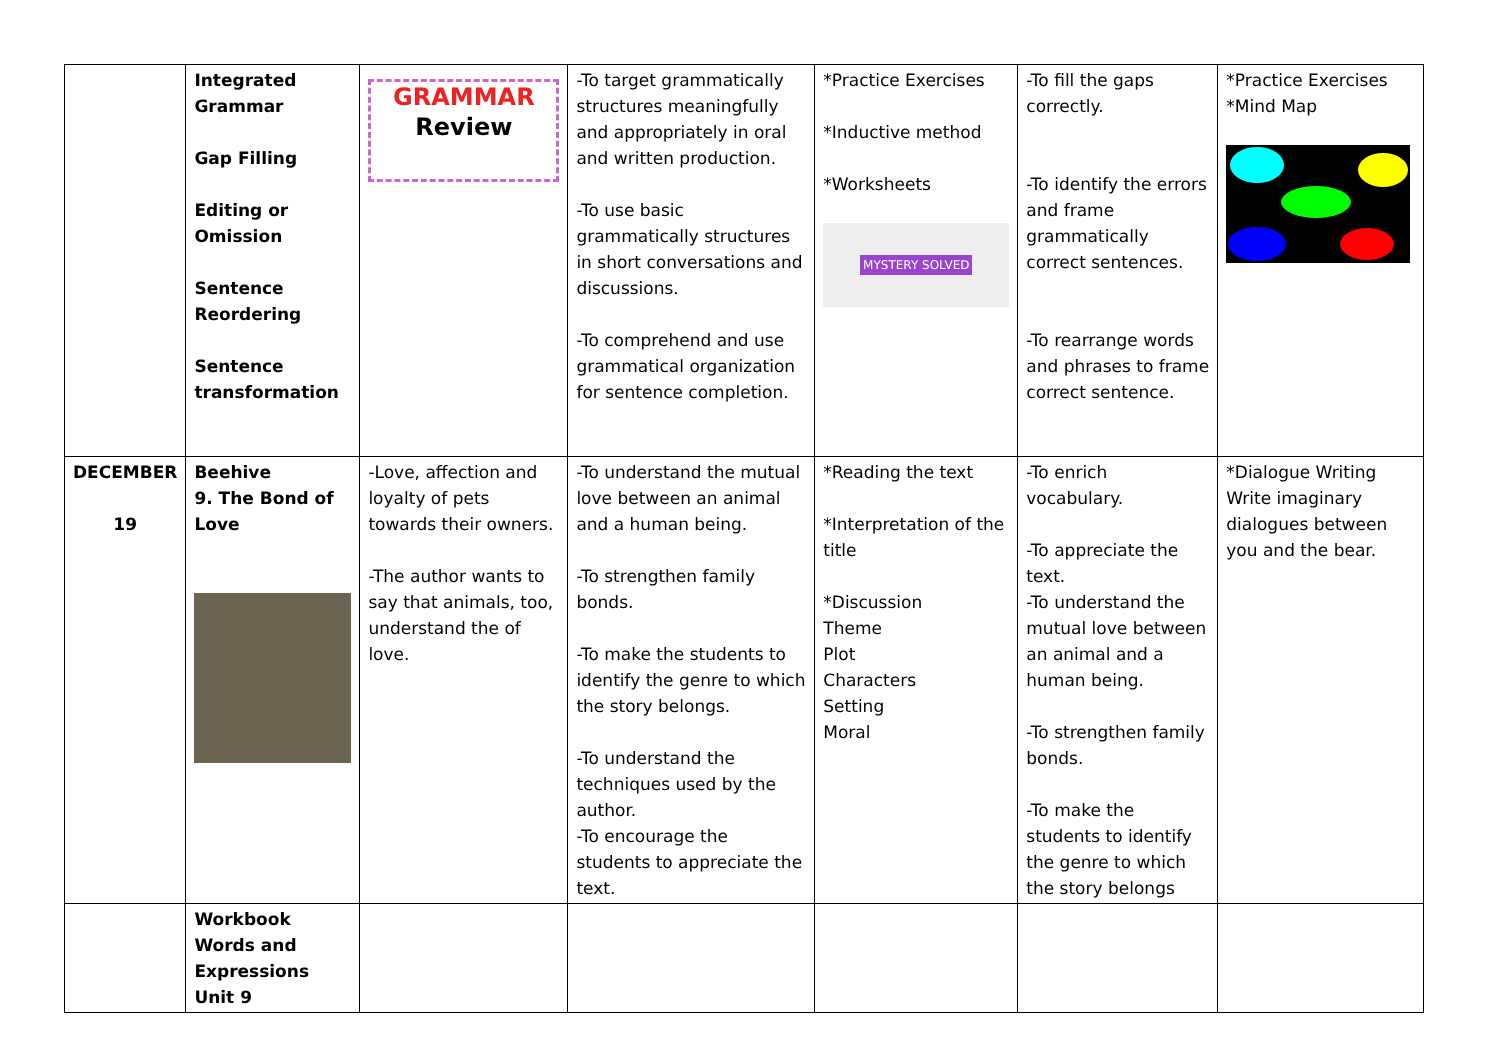| | Integrated Grammar Gap Filling Editing or Omission Sentence Reordering Sentence transformation | GRAMMAR Review | -To target grammatically structures meaningfully and appropriately in oral and written production. -To use basic grammatically structures in short conversations and discussions. -To comprehend and use grammatical organization for sentence completion. | *Practice Exercises *Inductive method *Worksheets MYSTERY SOLVED | -To fill the gaps correctly. -To identify the errors and frame grammatically correct sentences. -To rearrange words and phrases to frame correct sentence. | *Practice Exercises *Mind Map |
| DECEMBER 19 | Beehive 9. The Bond of Love | -Love, affection and loyalty of pets towards their owners. -The author wants to say that animals, too, understand the of love. | -To understand the mutual love between an animal and a human being. -To strengthen family bonds. -To make the students to identify the genre to which the story belongs. -To understand the techniques used by the author. -To encourage the students to appreciate the text. | *Reading the text *Interpretation of the title *Discussion Theme Plot Characters Setting Moral | -To enrich vocabulary. -To appreciate the text. -To understand the mutual love between an animal and a human being. -To strengthen family bonds. -To make the students to identify the genre to which the story belongs | *Dialogue Writing Write imaginary dialogues between you and the bear. |
| | Workbook Words and Expressions Unit 9 | | | | | |